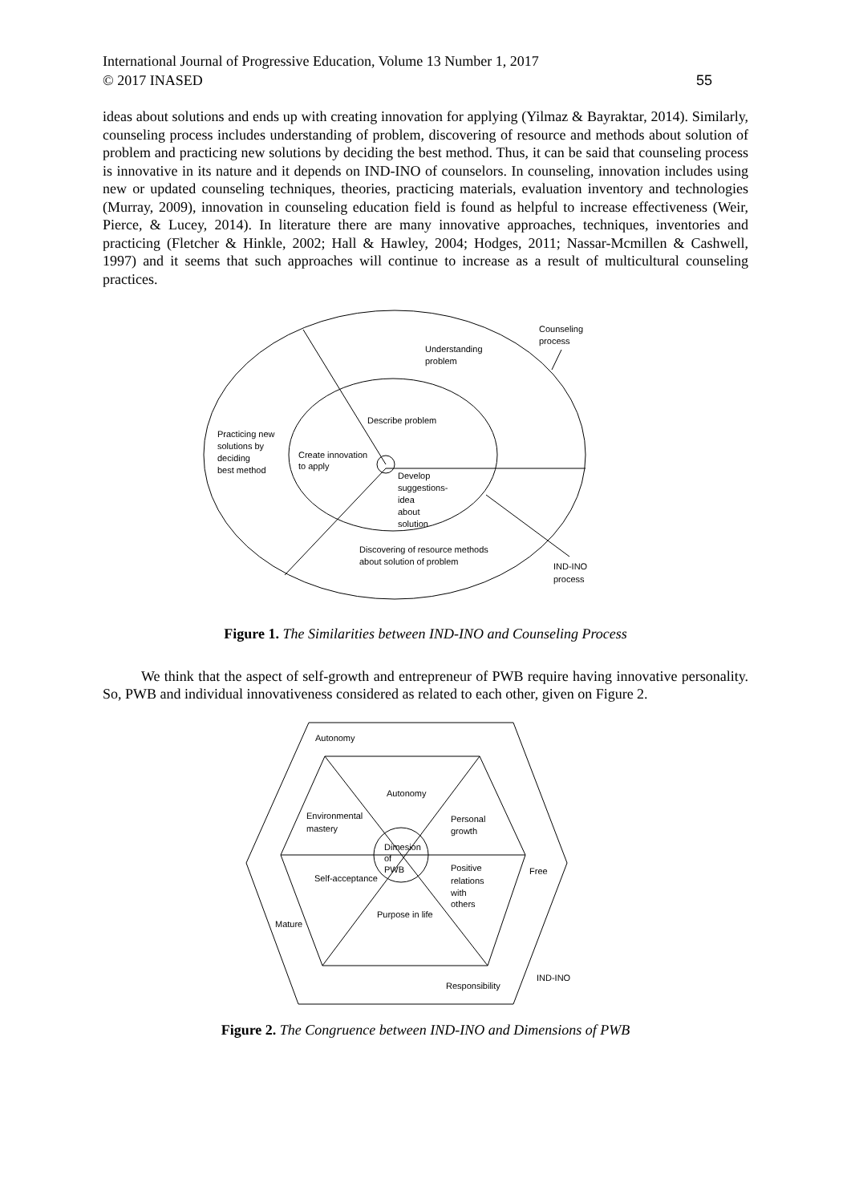International Journal of Progressive Education, Volume 13 Number 1, 2017
© 2017 INASED
55
ideas about solutions and ends up with creating innovation for applying (Yilmaz & Bayraktar, 2014). Similarly, counseling process includes understanding of problem, discovering of resource and methods about solution of problem and practicing new solutions by deciding the best method. Thus, it can be said that counseling process is innovative in its nature and it depends on IND-INO of counselors. In counseling, innovation includes using new or updated counseling techniques, theories, practicing materials, evaluation inventory and technologies (Murray, 2009), innovation in counseling education field is found as helpful to increase effectiveness (Weir, Pierce, & Lucey, 2014). In literature there are many innovative approaches, techniques, inventories and practicing (Fletcher & Hinkle, 2002; Hall & Hawley, 2004; Hodges, 2011; Nassar-Mcmillen & Cashwell, 1997) and it seems that such approaches will continue to increase as a result of multicultural counseling practices.
Counseling
process
Understanding
problem
Describe problem
Practicing new
solutions by
deciding
best method
Create innovation
to apply
Develop
suggestions-
idea
about
solution
Discovering of resource methods
about solution of problem
IND-INO
process
Figure 1. The Similarities between IND-INO and Counseling Process
We think that the aspect of self-growth and entrepreneur of PWB require having innovative personality. So, PWB and individual innovativeness considered as related to each other, given on Figure 2.
Autonomy
Autonomy
Environmental
mastery
Personal
growth
Dimesion
of
PWB
Positive
relations
with
others
Self-acceptance
Free
Purpose in life
Mature
IND-INO
Responsibility
Figure 2. The Congruence between IND-INO and Dimensions of PWB